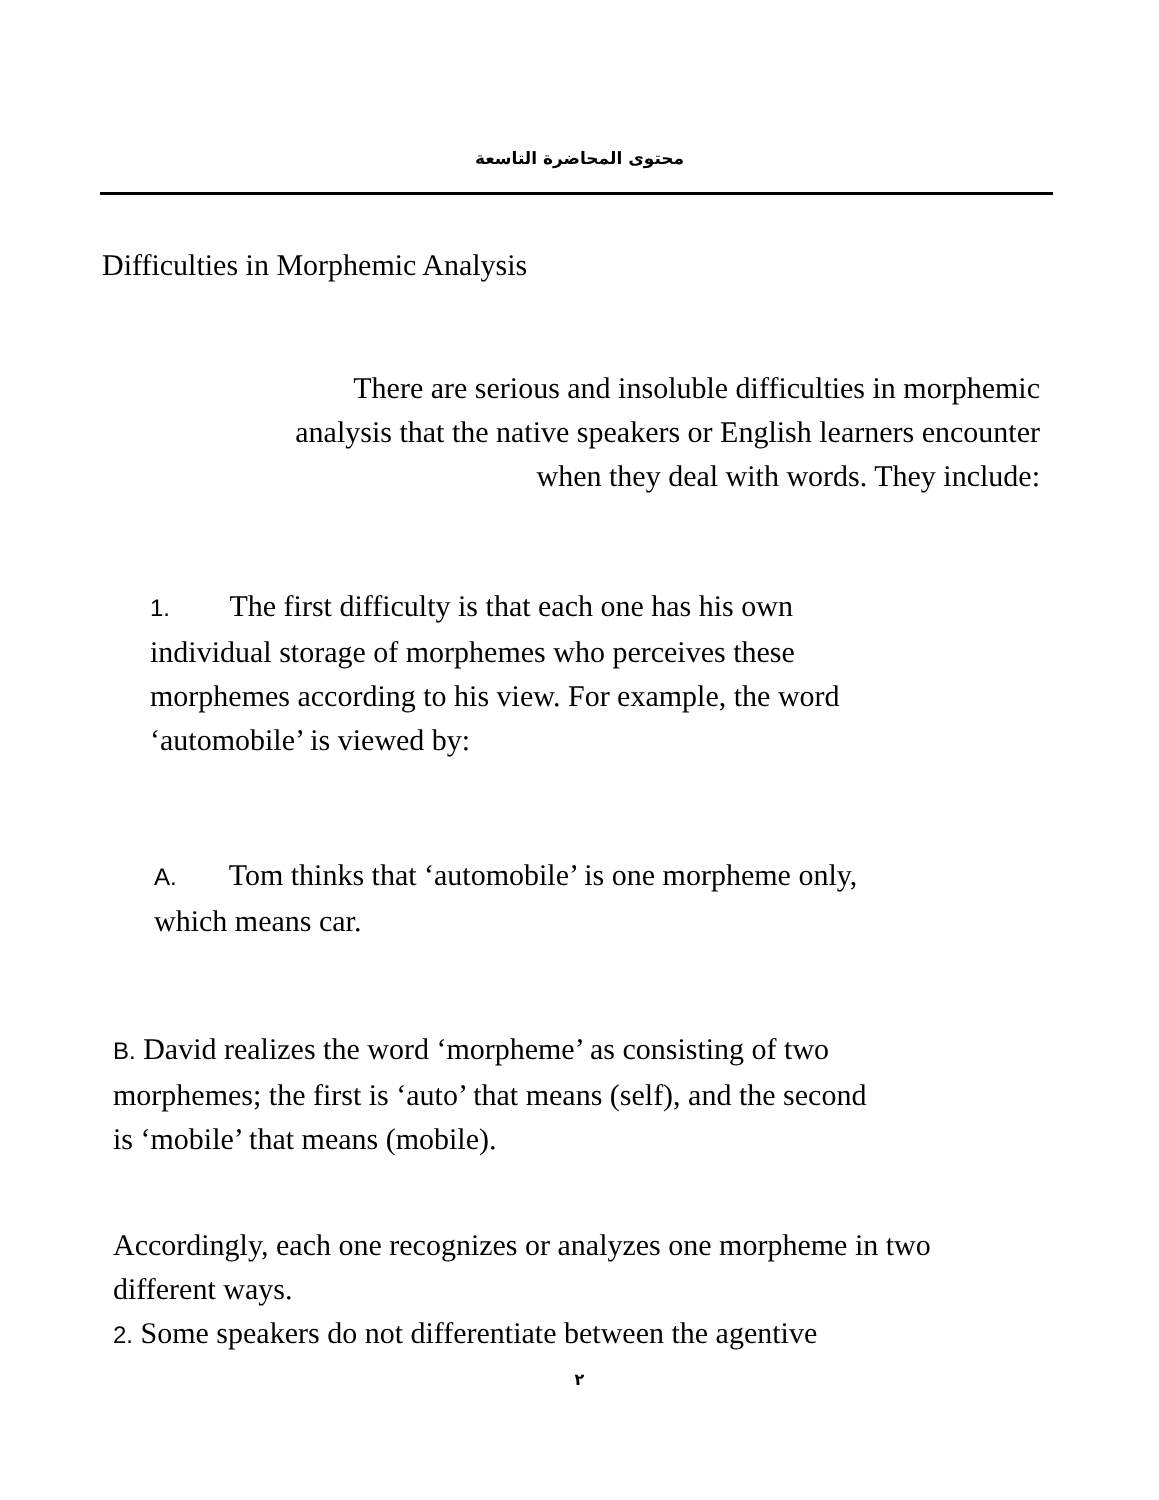محتوى المحاضرة التاسعة
Difficulties in Morphemic Analysis
There are serious and insoluble difficulties in morphemic
analysis that the native speakers or English learners encounter
when they deal with words. They include:
1. The first difficulty is that each one has his own
individual storage of morphemes who perceives these
morphemes according to his view. For example, the word
‘automobile’ is viewed by:
A. Tom thinks that ‘automobile’ is one morpheme only,
which means car.
B. David realizes the word ‘morpheme’ as consisting of two
morphemes; the first is ‘auto’ that means (self), and the second
is ‘mobile’ that means (mobile).
Accordingly, each one recognizes or analyzes one morpheme in two
different ways.
2. Some speakers do not differentiate between the agentive
٢